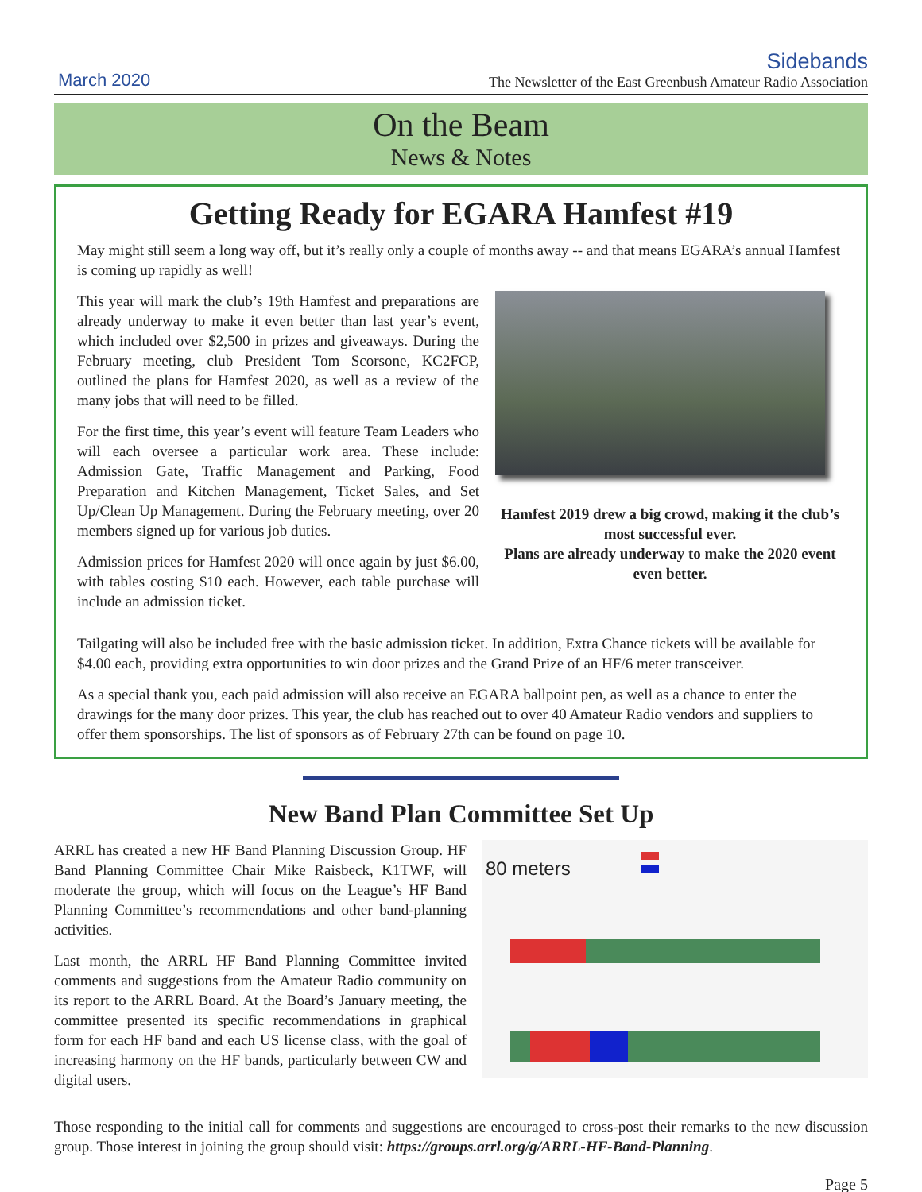March 2020
Sidebands
The Newsletter of the East Greenbush Amateur Radio Association
On the Beam
News & Notes
Getting Ready for EGARA Hamfest #19
May might still seem a long way off, but it’s really only a couple of months away -- and that means EGARA’s annual Hamfest is coming up rapidly as well!
This year will mark the club’s 19th Hamfest and preparations are already underway to make it even better than last year’s event, which included over $2,500 in prizes and giveaways. During the February meeting, club President Tom Scorsone, KC2FCP, outlined the plans for Hamfest 2020, as well as a review of the many jobs that will need to be filled.
For the first time, this year’s event will feature Team Leaders who will each oversee a particular work area. These include: Admission Gate, Traffic Management and Parking, Food Preparation and Kitchen Management, Ticket Sales, and Set Up/Clean Up Management. During the February meeting, over 20 members signed up for various job duties.
Admission prices for Hamfest 2020 will once again by just $6.00, with tables costing $10 each. However, each table purchase will include an admission ticket.
Hamfest 2019 drew a big crowd, making it the club’s most successful ever.
Plans are already underway to make the 2020 event even better.
Tailgating will also be included free with the basic admission ticket. In addition, Extra Chance tickets will be available for $4.00 each, providing extra opportunities to win door prizes and the Grand Prize of an HF/6 meter transceiver.
As a special thank you, each paid admission will also receive an EGARA ballpoint pen, as well as a chance to enter the drawings for the many door prizes. This year, the club has reached out to over 40 Amateur Radio vendors and suppliers to offer them sponsorships. The list of sponsors as of February 27th can be found on page 10.
New Band Plan Committee Set Up
ARRL has created a new HF Band Planning Discussion Group. HF Band Planning Committee Chair Mike Raisbeck, K1TWF, will moderate the group, which will focus on the League’s HF Band Planning Committee’s recommendations and other band-planning activities.
Last month, the ARRL HF Band Planning Committee invited comments and suggestions from the Amateur Radio community on its report to the ARRL Board. At the Board’s January meeting, the committee presented its specific recommendations in graphical form for each HF band and each US license class, with the goal of increasing harmony on the HF bands, particularly between CW and digital users.
80 meters
Those responding to the initial call for comments and suggestions are encouraged to cross-post their remarks to the new discussion group. Those interest in joining the group should visit: https://groups.arrl.org/g/ARRL-HF-Band-Planning.
Page 5